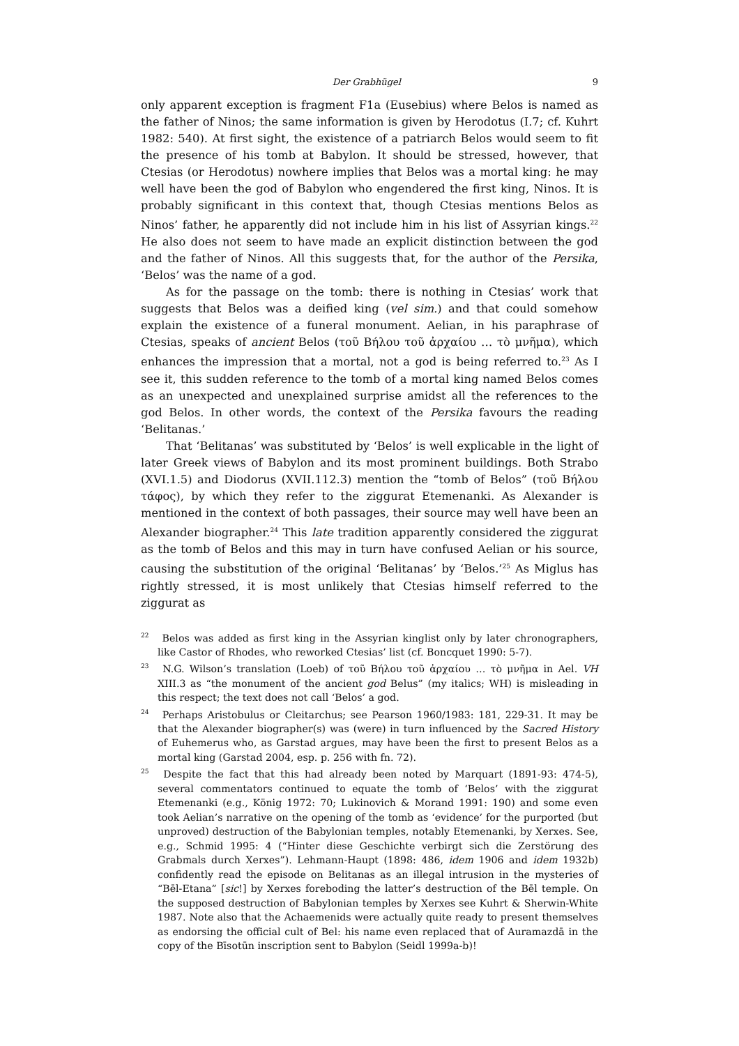Der Grabhügel 9
only apparent exception is fragment F1a (Eusebius) where Belos is named as the father of Ninos; the same information is given by Herodotus (I.7; cf. Kuhrt 1982: 540). At first sight, the existence of a patriarch Belos would seem to fit the presence of his tomb at Babylon. It should be stressed, however, that Ctesias (or Herodotus) nowhere implies that Belos was a mortal king: he may well have been the god of Babylon who engendered the first king, Ninos. It is probably significant in this context that, though Ctesias mentions Belos as Ninos’ father, he apparently did not include him in his list of Assyrian kings.<sup>22</sup> He also does not seem to have made an explicit distinction between the god and the father of Ninos. All this suggests that, for the author of the Persika, ‘Belos’ was the name of a god.
As for the passage on the tomb: there is nothing in Ctesias’ work that suggests that Belos was a deified king (vel sim.) and that could somehow explain the existence of a funeral monument. Aelian, in his paraphrase of Ctesias, speaks of ancient Belos (τοῦ Βήλου τοῦ ἀρχαίου … τὸ μνῆμα), which enhances the impression that a mortal, not a god is being referred to.<sup>23</sup> As I see it, this sudden reference to the tomb of a mortal king named Belos comes as an unexpected and unexplained surprise amidst all the references to the god Belos. In other words, the context of the Persika favours the reading ‘Belitanas.’
That ‘Belitanas’ was substituted by ‘Belos’ is well explicable in the light of later Greek views of Babylon and its most prominent buildings. Both Strabo (XVI.1.5) and Diodorus (XVII.112.3) mention the “tomb of Belos” (τοῦ Βήλου τάφος), by which they refer to the ziggurat Etemenanki. As Alexander is mentioned in the context of both passages, their source may well have been an Alexander biographer.<sup>24</sup> This late tradition apparently considered the ziggurat as the tomb of Belos and this may in turn have confused Aelian or his source, causing the substitution of the original ‘Belitanas’ by ‘Belos.’<sup>25</sup> As Miglus has rightly stressed, it is most unlikely that Ctesias himself referred to the ziggurat as
<sup>22</sup> Belos was added as first king in the Assyrian kinglist only by later chronographers, like Castor of Rhodes, who reworked Ctesias’ list (cf. Boncquet 1990: 5-7).
<sup>23</sup> N.G. Wilson’s translation (Loeb) of τοῦ Βήλου τοῦ ἀρχαίου … τὸ μνῆμα in Ael. VH XIII.3 as “the monument of the ancient god Belus” (my italics; WH) is misleading in this respect; the text does not call ‘Belos’ a god.
<sup>24</sup> Perhaps Aristobulus or Cleitarchus; see Pearson 1960/1983: 181, 229-31. It may be that the Alexander biographer(s) was (were) in turn influenced by the Sacred History of Euhemerus who, as Garstad argues, may have been the first to present Belos as a mortal king (Garstad 2004, esp. p. 256 with fn. 72).
<sup>25</sup> Despite the fact that this had already been noted by Marquart (1891-93: 474-5), several commentators continued to equate the tomb of ‘Belos’ with the ziggurat Etemenanki (e.g., König 1972: 70; Lukinovich & Morand 1991: 190) and some even took Aelian’s narrative on the opening of the tomb as ‘evidence’ for the purported (but unproved) destruction of the Babylonian temples, notably Etemenanki, by Xerxes. See, e.g., Schmid 1995: 4 (“Hinter diese Geschichte verbirgt sich die Zerstörung des Grabmals durch Xerxes”). Lehmann-Haupt (1898: 486, idem 1906 and idem 1932b) confidently read the episode on Belitanas as an illegal intrusion in the mysteries of “Bēl-Etana” [sic!] by Xerxes foreboding the latter’s destruction of the Bēl temple. On the supposed destruction of Babylonian temples by Xerxes see Kuhrt & Sherwin-White 1987. Note also that the Achaemenids were actually quite ready to present themselves as endorsing the official cult of Bel: his name even replaced that of Auramazdā in the copy of the Bīsotūn inscription sent to Babylon (Seidl 1999a-b)!